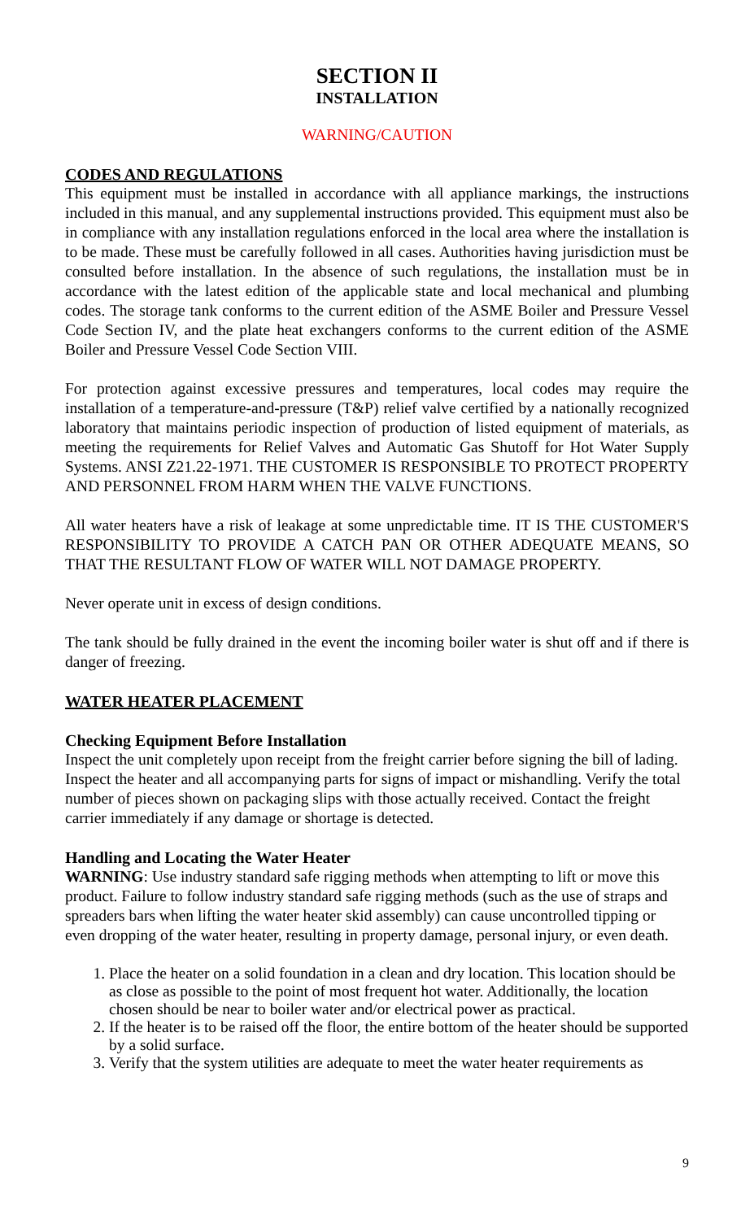SECTION II
INSTALLATION
WARNING/CAUTION
CODES AND REGULATIONS
This equipment must be installed in accordance with all appliance markings, the instructions included in this manual, and any supplemental instructions provided. This equipment must also be in compliance with any installation regulations enforced in the local area where the installation is to be made. These must be carefully followed in all cases. Authorities having jurisdiction must be consulted before installation. In the absence of such regulations, the installation must be in accordance with the latest edition of the applicable state and local mechanical and plumbing codes. The storage tank conforms to the current edition of the ASME Boiler and Pressure Vessel Code Section IV, and the plate heat exchangers conforms to the current edition of the ASME Boiler and Pressure Vessel Code Section VIII.
For protection against excessive pressures and temperatures, local codes may require the installation of a temperature-and-pressure (T&P) relief valve certified by a nationally recognized laboratory that maintains periodic inspection of production of listed equipment of materials, as meeting the requirements for Relief Valves and Automatic Gas Shutoff for Hot Water Supply Systems. ANSI Z21.22-1971. THE CUSTOMER IS RESPONSIBLE TO PROTECT PROPERTY AND PERSONNEL FROM HARM WHEN THE VALVE FUNCTIONS.
All water heaters have a risk of leakage at some unpredictable time. IT IS THE CUSTOMER'S RESPONSIBILITY TO PROVIDE A CATCH PAN OR OTHER ADEQUATE MEANS, SO THAT THE RESULTANT FLOW OF WATER WILL NOT DAMAGE PROPERTY.
Never operate unit in excess of design conditions.
The tank should be fully drained in the event the incoming boiler water is shut off and if there is danger of freezing.
WATER HEATER PLACEMENT
Checking Equipment Before Installation
Inspect the unit completely upon receipt from the freight carrier before signing the bill of lading. Inspect the heater and all accompanying parts for signs of impact or mishandling. Verify the total number of pieces shown on packaging slips with those actually received. Contact the freight carrier immediately if any damage or shortage is detected.
Handling and Locating the Water Heater
WARNING: Use industry standard safe rigging methods when attempting to lift or move this product. Failure to follow industry standard safe rigging methods (such as the use of straps and spreaders bars when lifting the water heater skid assembly) can cause uncontrolled tipping or even dropping of the water heater, resulting in property damage, personal injury, or even death.
1. Place the heater on a solid foundation in a clean and dry location. This location should be as close as possible to the point of most frequent hot water. Additionally, the location chosen should be near to boiler water and/or electrical power as practical.
2. If the heater is to be raised off the floor, the entire bottom of the heater should be supported by a solid surface.
3. Verify that the system utilities are adequate to meet the water heater requirements as
9